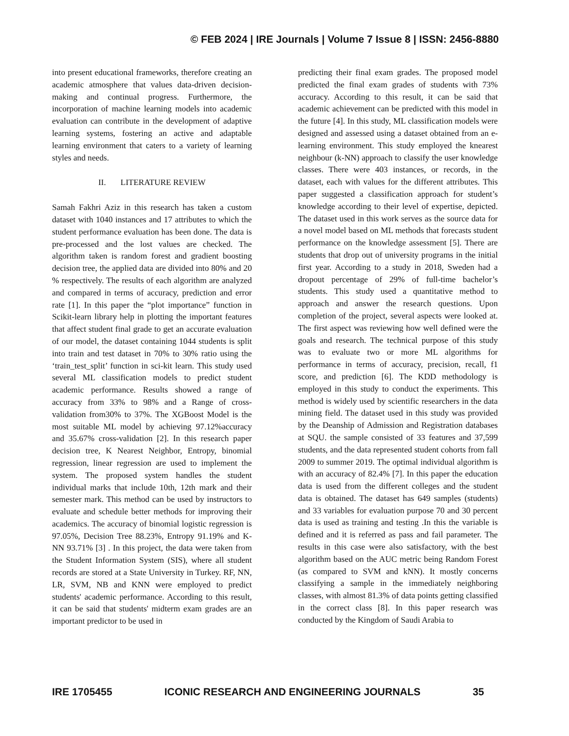© FEB 2024 | IRE Journals | Volume 7 Issue 8 | ISSN: 2456-8880
into present educational frameworks, therefore creating an academic atmosphere that values data-driven decision-making and continual progress. Furthermore, the incorporation of machine learning models into academic evaluation can contribute in the development of adaptive learning systems, fostering an active and adaptable learning environment that caters to a variety of learning styles and needs.
II. LITERATURE REVIEW
Samah Fakhri Aziz in this research has taken a custom dataset with 1040 instances and 17 attributes to which the student performance evaluation has been done. The data is pre-processed and the lost values are checked. The algorithm taken is random forest and gradient boosting decision tree, the applied data are divided into 80% and 20 % respectively. The results of each algorithm are analyzed and compared in terms of accuracy, prediction and error rate [1]. In this paper the “plot importance” function in Scikit-learn library help in plotting the important features that affect student final grade to get an accurate evaluation of our model, the dataset containing 1044 students is split into train and test dataset in 70% to 30% ratio using the ‘train_test_split’ function in sci-kit learn. This study used several ML classification models to predict student academic performance. Results showed a range of accuracy from 33% to 98% and a Range of cross-validation from30% to 37%. The XGBoost Model is the most suitable ML model by achieving 97.12%accuracy and 35.67% cross-validation [2]. In this research paper decision tree, K Nearest Neighbor, Entropy, binomial regression, linear regression are used to implement the system. The proposed system handles the student individual marks that include 10th, 12th mark and their semester mark. This method can be used by instructors to evaluate and schedule better methods for improving their academics. The accuracy of binomial logistic regression is 97.05%, Decision Tree 88.23%, Entropy 91.19% and K-NN 93.71% [3] . In this project, the data were taken from the Student Information System (SIS), where all student records are stored at a State University in Turkey. RF, NN, LR, SVM, NB and KNN were employed to predict students' academic performance. According to this result, it can be said that students' midterm exam grades are an important predictor to be used in
predicting their final exam grades. The proposed model predicted the final exam grades of students with 73% accuracy. According to this result, it can be said that academic achievement can be predicted with this model in the future [4]. In this study, ML classification models were designed and assessed using a dataset obtained from an e-learning environment. This study employed the knearest neighbour (k-NN) approach to classify the user knowledge classes. There were 403 instances, or records, in the dataset, each with values for the different attributes. This paper suggested a classification approach for student’s knowledge according to their level of expertise, depicted. The dataset used in this work serves as the source data for a novel model based on ML methods that forecasts student performance on the knowledge assessment [5]. There are students that drop out of university programs in the initial first year. According to a study in 2018, Sweden had a dropout percentage of 29% of full-time bachelor’s students. This study used a quantitative method to approach and answer the research questions. Upon completion of the project, several aspects were looked at. The first aspect was reviewing how well defined were the goals and research. The technical purpose of this study was to evaluate two or more ML algorithms for performance in terms of accuracy, precision, recall, f1 score, and prediction [6]. The KDD methodology is employed in this study to conduct the experiments. This method is widely used by scientific researchers in the data mining field. The dataset used in this study was provided by the Deanship of Admission and Registration databases at SQU. the sample consisted of 33 features and 37,599 students, and the data represented student cohorts from fall 2009 to summer 2019. The optimal individual algorithm is with an accuracy of 82.4% [7]. In this paper the education data is used from the different colleges and the student data is obtained. The dataset has 649 samples (students) and 33 variables for evaluation purpose 70 and 30 percent data is used as training and testing .In this the variable is defined and it is referred as pass and fail parameter. The results in this case were also satisfactory, with the best algorithm based on the AUC metric being Random Forest (as compared to SVM and kNN). It mostly concerns classifying a sample in the immediately neighboring classes, with almost 81.3% of data points getting classified in the correct class [8]. In this paper research was conducted by the Kingdom of Saudi Arabia to
IRE 1705455 ICONIC RESEARCH AND ENGINEERING JOURNALS 35